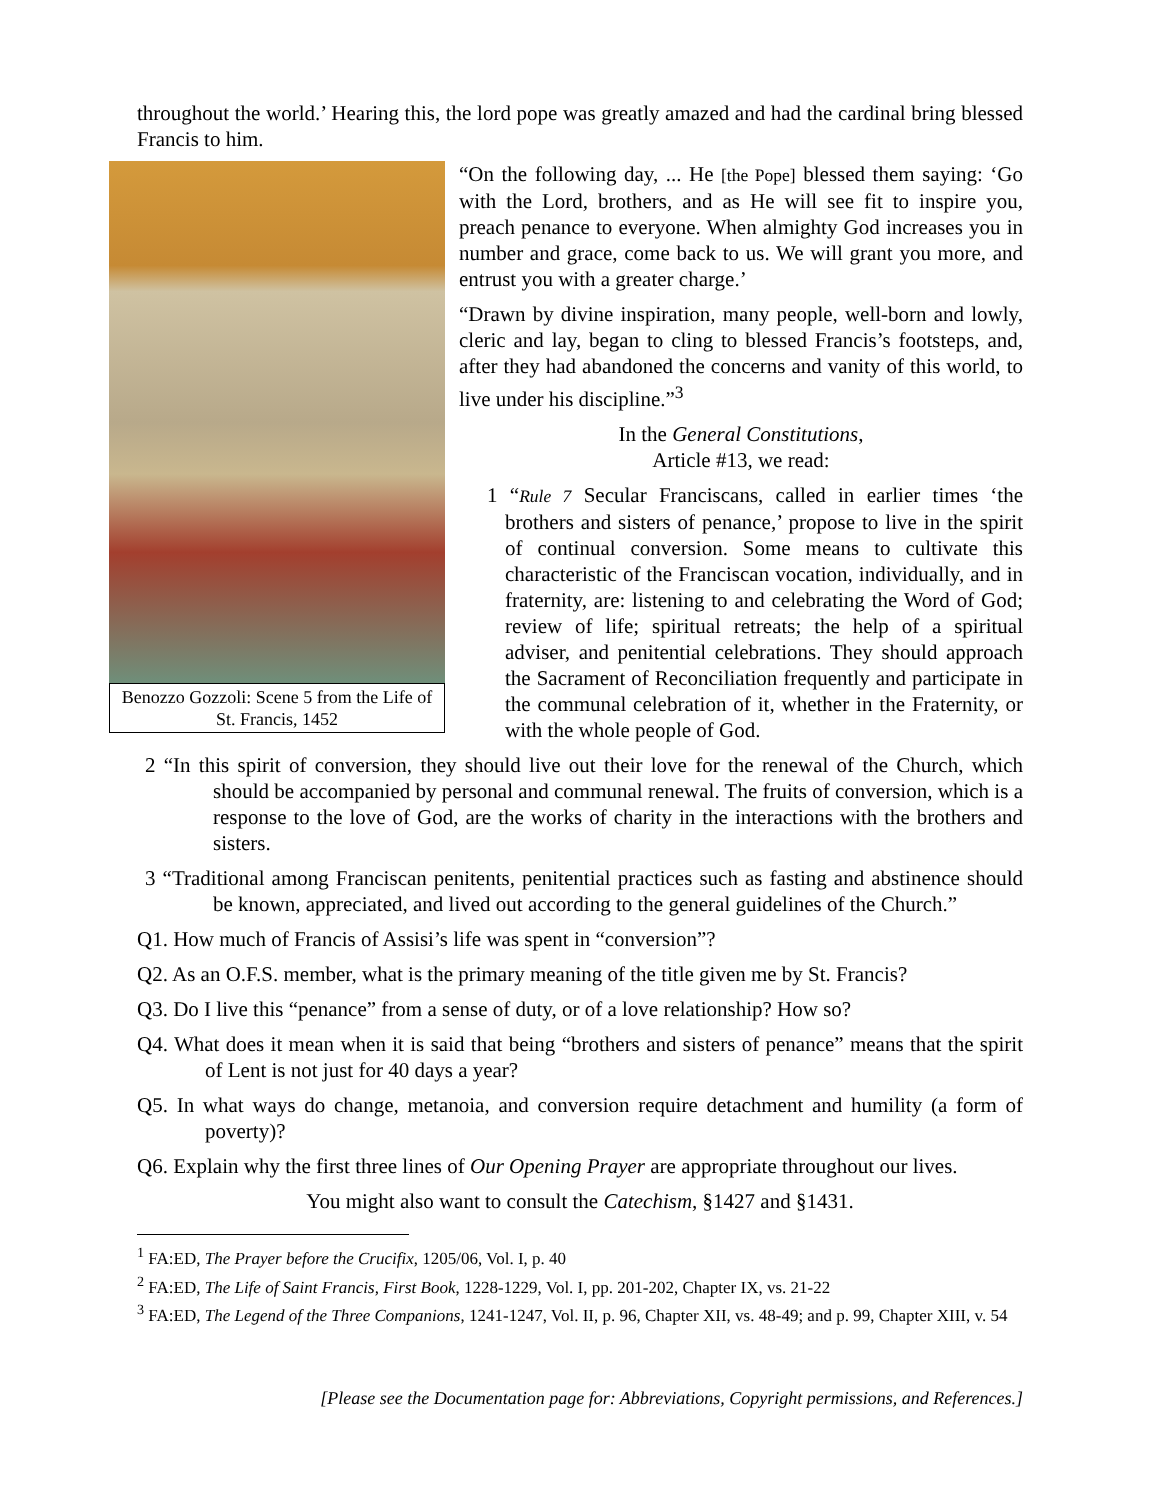throughout the world.’ Hearing this, the lord pope was greatly amazed and had the cardinal bring blessed Francis to him.
Benozzo Gozzoli: Scene 5 from the Life of St. Francis, 1452
“On the following day, ... He [the Pope] blessed them saying: ‘Go with the Lord, brothers, and as He will see fit to inspire you, preach penance to everyone. When almighty God increases you in number and grace, come back to us. We will grant you more, and entrust you with a greater charge.’
“Drawn by divine inspiration, many people, well-born and lowly, cleric and lay, began to cling to blessed Francis’s footsteps, and, after they had abandoned the concerns and vanity of this world, to live under his discipline.”<sup>3</sup>
In the General Constitutions,
Article #13, we read:
1 “Rule 7 Secular Franciscans, called in earlier times ‘the brothers and sisters of penance,’ propose to live in the spirit of continual conversion. Some means to cultivate this characteristic of the Franciscan vocation, individually, and in fraternity, are: listening to and celebrating the Word of God; review of life; spiritual retreats; the help of a spiritual adviser, and penitential celebrations. They should approach the Sacrament of Reconciliation frequently and participate in the communal celebration of it, whether in the Fraternity, or with the whole people of God.
2 “In this spirit of conversion, they should live out their love for the renewal of the Church, which should be accompanied by personal and communal renewal. The fruits of conversion, which is a response to the love of God, are the works of charity in the interactions with the brothers and sisters.
3 “Traditional among Franciscan penitents, penitential practices such as fasting and abstinence should be known, appreciated, and lived out according to the general guidelines of the Church.”
Q1. How much of Francis of Assisi’s life was spent in “conversion”?
Q2. As an O.F.S. member, what is the primary meaning of the title given me by St. Francis?
Q3. Do I live this “penance” from a sense of duty, or of a love relationship? How so?
Q4. What does it mean when it is said that being “brothers and sisters of penance” means that the spirit of Lent is not just for 40 days a year?
Q5. In what ways do change, metanoia, and conversion require detachment and humility (a form of poverty)?
Q6. Explain why the first three lines of Our Opening Prayer are appropriate throughout our lives.
You might also want to consult the Catechism, §1427 and §1431.
<sup>1</sup> FA:ED, The Prayer before the Crucifix, 1205/06, Vol. I, p. 40
<sup>2</sup> FA:ED, The Life of Saint Francis, First Book, 1228-1229, Vol. I, pp. 201-202, Chapter IX, vs. 21-22
<sup>3</sup> FA:ED, The Legend of the Three Companions, 1241-1247, Vol. II, p. 96, Chapter XII, vs. 48-49; and p. 99, Chapter XIII, v. 54
[Please see the Documentation page for: Abbreviations, Copyright permissions, and References.]